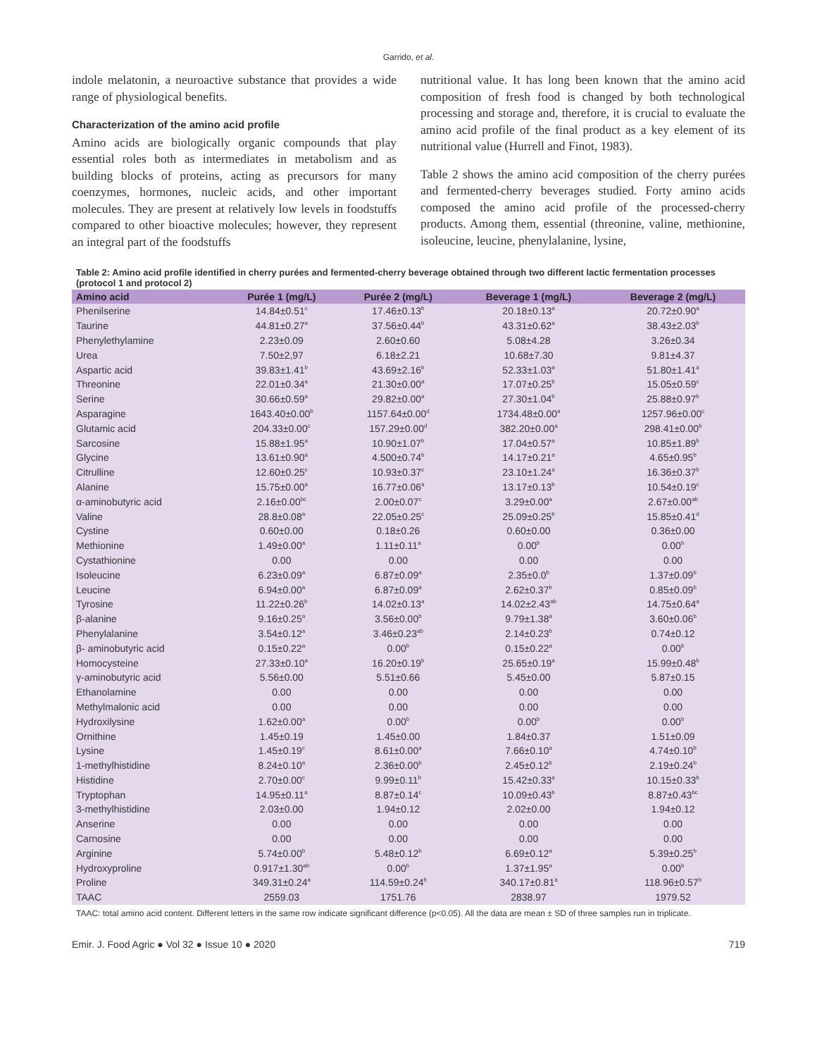Garrido, et al.
indole melatonin, a neuroactive substance that provides a wide range of physiological benefits.
Characterization of the amino acid profile
Amino acids are biologically organic compounds that play essential roles both as intermediates in metabolism and as building blocks of proteins, acting as precursors for many coenzymes, hormones, nucleic acids, and other important molecules. They are present at relatively low levels in foodstuffs compared to other bioactive molecules; however, they represent an integral part of the foodstuffs
nutritional value. It has long been known that the amino acid composition of fresh food is changed by both technological processing and storage and, therefore, it is crucial to evaluate the amino acid profile of the final product as a key element of its nutritional value (Hurrell and Finot, 1983).
Table 2 shows the amino acid composition of the cherry purées and fermented-cherry beverages studied. Forty amino acids composed the amino acid profile of the processed-cherry products. Among them, essential (threonine, valine, methionine, isoleucine, leucine, phenylalanine, lysine,
Table 2: Amino acid profile identified in cherry purées and fermented-cherry beverage obtained through two different lactic fermentation processes (protocol 1 and protocol 2)
| Amino acid | Purée 1 (mg/L) | Purée 2 (mg/L) | Beverage 1 (mg/L) | Beverage 2 (mg/L) |
| --- | --- | --- | --- | --- |
| Phenilserine | 14.84±0.51<sup>c</sup> | 17.46±0.13<sup>b</sup> | 20.18±0.13<sup>a</sup> | 20.72±0.90<sup>a</sup> |
| Taurine | 44.81±0.27<sup>a</sup> | 37.56±0.44<sup>b</sup> | 43.31±0.62<sup>a</sup> | 38.43±2.03<sup>b</sup> |
| Phenylethylamine | 2.23±0.09 | 2.60±0.60 | 5.08±4.28 | 3.26±0.34 |
| Urea | 7.50±2,97 | 6.18±2.21 | 10.68±7.30 | 9.81±4.37 |
| Aspartic acid | 39.83±1.41<sup>b</sup> | 43.69±2.16<sup>b</sup> | 52.33±1.03<sup>a</sup> | 51.80±1.41<sup>a</sup> |
| Threonine | 22.01±0.34<sup>a</sup> | 21.30±0.00<sup>a</sup> | 17.07±0.25<sup>b</sup> | 15.05±0.59<sup>c</sup> |
| Serine | 30.66±0.59<sup>a</sup> | 29.82±0.00<sup>a</sup> | 27.30±1.04<sup>b</sup> | 25.88±0.97<sup>b</sup> |
| Asparagine | 1643.40±0.00<sup>b</sup> | 1157.64±0.00<sup>d</sup> | 1734.48±0.00<sup>a</sup> | 1257.96±0.00<sup>c</sup> |
| Glutamic acid | 204.33±0.00<sup>c</sup> | 157.29±0.00<sup>d</sup> | 382.20±0.00<sup>a</sup> | 298.41±0.00<sup>b</sup> |
| Sarcosine | 15.88±1.95<sup>a</sup> | 10.90±1.07<sup>b</sup> | 17.04±0.57<sup>a</sup> | 10.85±1.89<sup>b</sup> |
| Glycine | 13.61±0.90<sup>a</sup> | 4.500±0.74<sup>b</sup> | 14.17±0.21<sup>a</sup> | 4.65±0.95<sup>b</sup> |
| Citrulline | 12.60±0.25<sup>c</sup> | 10.93±0.37<sup>c</sup> | 23.10±1.24<sup>a</sup> | 16.36±0.37<sup>b</sup> |
| Alanine | 15.75±0.00<sup>a</sup> | 16.77±0.06<sup>a</sup> | 13.17±0.13<sup>b</sup> | 10.54±0.19<sup>c</sup> |
| α-aminobutyric acid | 2.16±0.00<sup>bc</sup> | 2.00±0.07<sup>c</sup> | 3.29±0.00<sup>a</sup> | 2.67±0.00<sup>ab</sup> |
| Valine | 28.8±0.08<sup>a</sup> | 22.05±0.25<sup>c</sup> | 25.09±0.25<sup>b</sup> | 15.85±0.41<sup>d</sup> |
| Cystine | 0.60±0.00 | 0.18±0.26 | 0.60±0.00 | 0.36±0.00 |
| Methionine | 1.49±0.00<sup>a</sup> | 1.11±0.11<sup>a</sup> | 0.00<sup>b</sup> | 0.00<sup>b</sup> |
| Cystathionine | 0.00 | 0.00 | 0.00 | 0.00 |
| Isoleucine | 6.23±0.09<sup>a</sup> | 6.87±0.09<sup>a</sup> | 2.35±0.0<sup>b</sup> | 1.37±0.09<sup>b</sup> |
| Leucine | 6.94±0.00<sup>a</sup> | 6.87±0.09<sup>a</sup> | 2.62±0.37<sup>b</sup> | 0.85±0.09<sup>b</sup> |
| Tyrosine | 11.22±0.26<sup>b</sup> | 14.02±0.13<sup>a</sup> | 14.02±2.43<sup>ab</sup> | 14.75±0.64<sup>a</sup> |
| β-alanine | 9.16±0.25<sup>a</sup> | 3.56±0.00<sup>b</sup> | 9.79±1.38<sup>a</sup> | 3.60±0.06<sup>b</sup> |
| Phenylalanine | 3.54±0.12<sup>a</sup> | 3.46±0.23<sup>ab</sup> | 2.14±0.23<sup>b</sup> | 0.74±0.12 |
| β- aminobutyric acid | 0.15±0.22<sup>a</sup> | 0.00<sup>b</sup> | 0.15±0.22<sup>a</sup> | 0.00<sup>b</sup> |
| Homocysteine | 27.33±0.10<sup>a</sup> | 16.20±0.19<sup>b</sup> | 25.65±0.19<sup>a</sup> | 15.99±0.48<sup>b</sup> |
| γ-aminobutyric acid | 5.56±0.00 | 5.51±0.66 | 5.45±0.00 | 5.87±0.15 |
| Ethanolamine | 0.00 | 0.00 | 0.00 | 0.00 |
| Methylmalonic acid | 0.00 | 0.00 | 0.00 | 0.00 |
| Hydroxilysine | 1.62±0.00<sup>a</sup> | 0.00<sup>b</sup> | 0.00<sup>b</sup> | 0.00<sup>b</sup> |
| Ornithine | 1.45±0.19 | 1.45±0.00 | 1.84±0.37 | 1.51±0.09 |
| Lysine | 1.45±0.19<sup>c</sup> | 8.61±0.00<sup>a</sup> | 7.66±0.10<sup>a</sup> | 4.74±0.10<sup>b</sup> |
| 1-methylhistidine | 8.24±0.10<sup>a</sup> | 2.36±0.00<sup>b</sup> | 2.45±0.12<sup>b</sup> | 2.19±0.24<sup>b</sup> |
| Histidine | 2.70±0.00<sup>c</sup> | 9.99±0.11<sup>b</sup> | 15.42±0.33<sup>a</sup> | 10.15±0.33<sup>b</sup> |
| Tryptophan | 14.95±0.11<sup>a</sup> | 8.87±0.14<sup>c</sup> | 10.09±0.43<sup>b</sup> | 8.87±0.43<sup>bc</sup> |
| 3-methylhistidine | 2.03±0.00 | 1.94±0.12 | 2.02±0.00 | 1.94±0.12 |
| Anserine | 0.00 | 0.00 | 0.00 | 0.00 |
| Carnosine | 0.00 | 0.00 | 0.00 | 0.00 |
| Arginine | 5.74±0.00<sup>b</sup> | 5.48±0.12<sup>b</sup> | 6.69±0.12<sup>a</sup> | 5.39±0.25<sup>b</sup> |
| Hydroxyproline | 0.917±1.30<sup>ab</sup> | 0.00<sup>b</sup> | 1.37±1.95<sup>a</sup> | 0.00<sup>b</sup> |
| Proline | 349.31±0.24<sup>a</sup> | 114.59±0.24<sup>b</sup> | 340.17±0.81<sup>a</sup> | 118.96±0.57<sup>b</sup> |
| TAAC | 2559.03 | 1751.76 | 2838.97 | 1979.52 |
TAAC: total amino acid content. Different letters in the same row indicate significant difference (p<0.05). All the data are mean ± SD of three samples run in triplicate.
Emir. J. Food Agric ● Vol 32 ● Issue 10 ● 2020 719